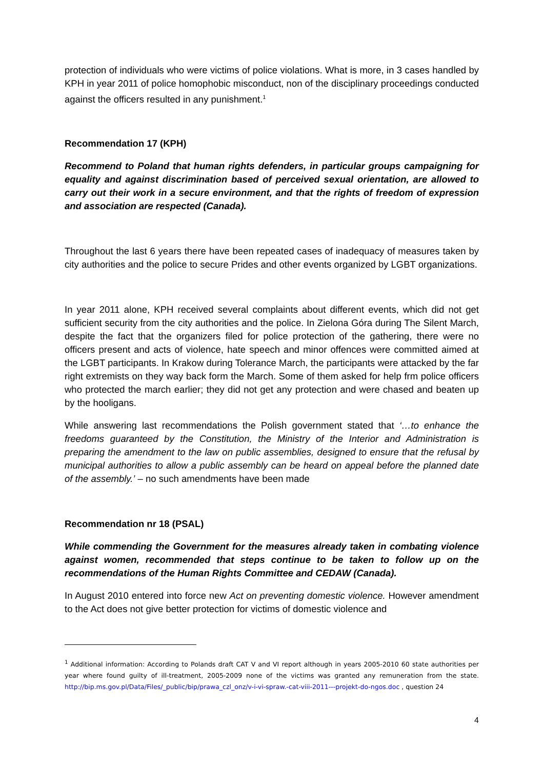protection of individuals who were victims of police violations. What is more, in 3 cases handled by KPH in year 2011 of police homophobic misconduct, non of the disciplinary proceedings conducted against the officers resulted in any punishment.<sup>1</sup>
Recommendation 17 (KPH)
Recommend to Poland that human rights defenders, in particular groups campaigning for equality and against discrimination based of perceived sexual orientation, are allowed to carry out their work in a secure environment, and that the rights of freedom of expression and association are respected (Canada).
Throughout the last 6 years there have been repeated cases of inadequacy of measures taken by city authorities and the police to secure Prides and other events organized by LGBT organizations.
In year 2011 alone, KPH received several complaints about different events, which did not get sufficient security from the city authorities and the police. In Zielona Góra during The Silent March, despite the fact that the organizers filed for police protection of the gathering, there were no officers present and acts of violence, hate speech and minor offences were committed aimed at the LGBT participants. In Krakow during Tolerance March, the participants were attacked by the far right extremists on they way back form the March. Some of them asked for help frm police officers who protected the march earlier; they did not get any protection and were chased and beaten up by the hooligans.
While answering last recommendations the Polish government stated that ‘…to enhance the freedoms guaranteed by the Constitution, the Ministry of the Interior and Administration is preparing the amendment to the law on public assemblies, designed to ensure that the refusal by municipal authorities to allow a public assembly can be heard on appeal before the planned date of the assembly.’ – no such amendments have been made
Recommendation nr 18 (PSAL)
While commending the Government for the measures already taken in combating violence against women, recommended that steps continue to be taken to follow up on the recommendations of the Human Rights Committee and CEDAW (Canada).
In August 2010 entered into force new Act on preventing domestic violence. However amendment to the Act does not give better protection for victims of domestic violence and
<sup>1</sup> Additional information: According to Polands draft CAT V and VI report although in years 2005-2010 60 state authorities per year where found guilty of ill-treatment, 2005-2009 none of the victims was granted any remuneration from the state. http://bip.ms.gov.pl/Data/Files/_public/bip/prawa_czl_onz/v-i-vi-spraw.-cat-viii-2011---projekt-do-ngos.doc , question 24
4